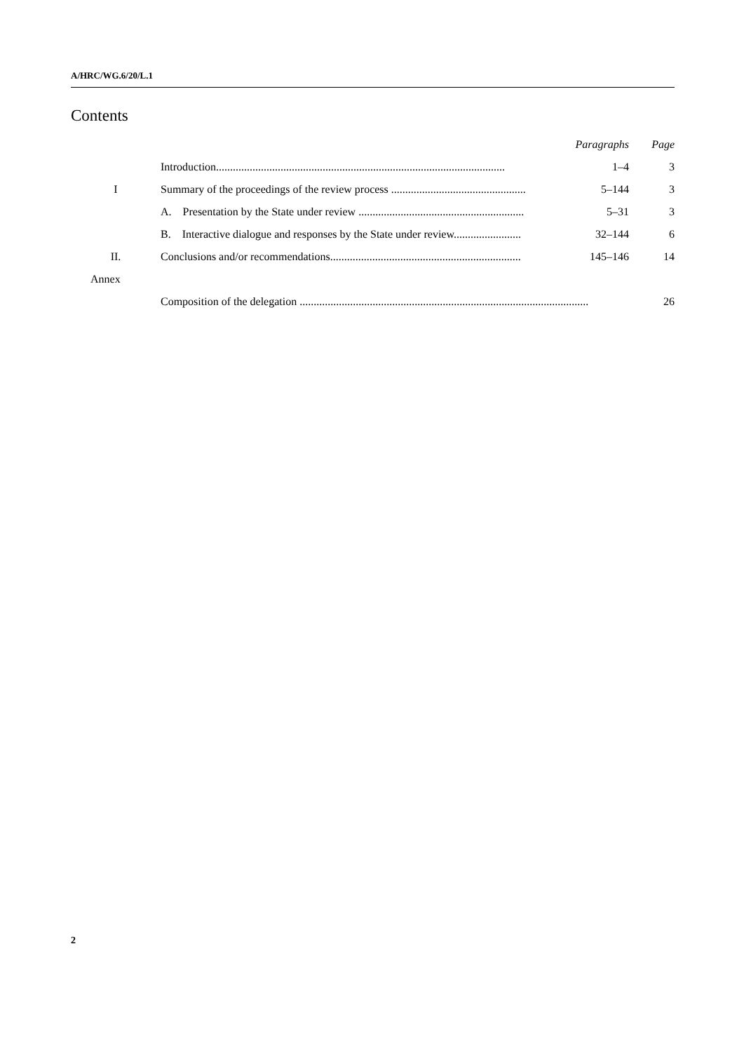A/HRC/WG.6/20/L.1
Contents
| | | Paragraphs | Page |
| | Introduction....................................................................................................... | 1–4 | 3 |
| I | Summary of the proceedings of the review process ................................................ | 5–144 | 3 |
| | A. Presentation by the State under review ........................................................... | 5–31 | 3 |
| | B. Interactive dialogue and responses by the State under review........................ | 32–144 | 6 |
| II. | Conclusions and/or recommendations.................................................................... | 145–146 | 14 |
| Annex | | | |
| | Composition of the delegation ....................................................................................................... | | 26 |
2